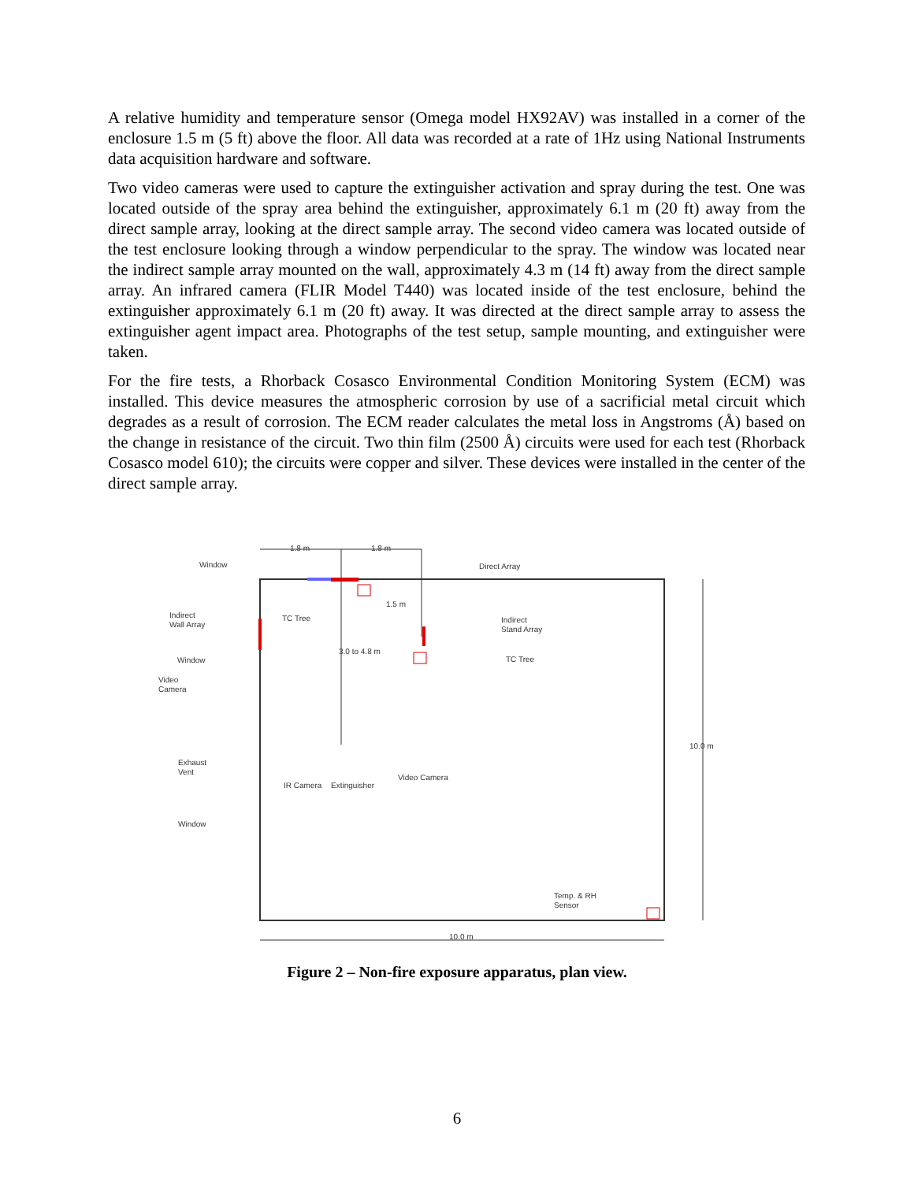A relative humidity and temperature sensor (Omega model HX92AV) was installed in a corner of the enclosure 1.5 m (5 ft) above the floor. All data was recorded at a rate of 1Hz using National Instruments data acquisition hardware and software.
Two video cameras were used to capture the extinguisher activation and spray during the test. One was located outside of the spray area behind the extinguisher, approximately 6.1 m (20 ft) away from the direct sample array, looking at the direct sample array. The second video camera was located outside of the test enclosure looking through a window perpendicular to the spray. The window was located near the indirect sample array mounted on the wall, approximately 4.3 m (14 ft) away from the direct sample array. An infrared camera (FLIR Model T440) was located inside of the test enclosure, behind the extinguisher approximately 6.1 m (20 ft) away. It was directed at the direct sample array to assess the extinguisher agent impact area. Photographs of the test setup, sample mounting, and extinguisher were taken.
For the fire tests, a Rhorback Cosasco Environmental Condition Monitoring System (ECM) was installed. This device measures the atmospheric corrosion by use of a sacrificial metal circuit which degrades as a result of corrosion. The ECM reader calculates the metal loss in Angstroms (Å) based on the change in resistance of the circuit. Two thin film (2500 Å) circuits were used for each test (Rhorback Cosasco model 610); the circuits were copper and silver. These devices were installed in the center of the direct sample array.
1.8 m
1.8 m
Window
Direct Array
Indirect
Wall Array
TC Tree
Indirect
Stand Array
TC Tree
Window
Video
Camera
Exhaust
Vent
Window
IR Camera
Extinguisher
Video Camera
10.0 m
3.0 to 4.8 m
1.5 m
Temp. & RH
Sensor
10.0 m
Figure 2 – Non-fire exposure apparatus, plan view.
6